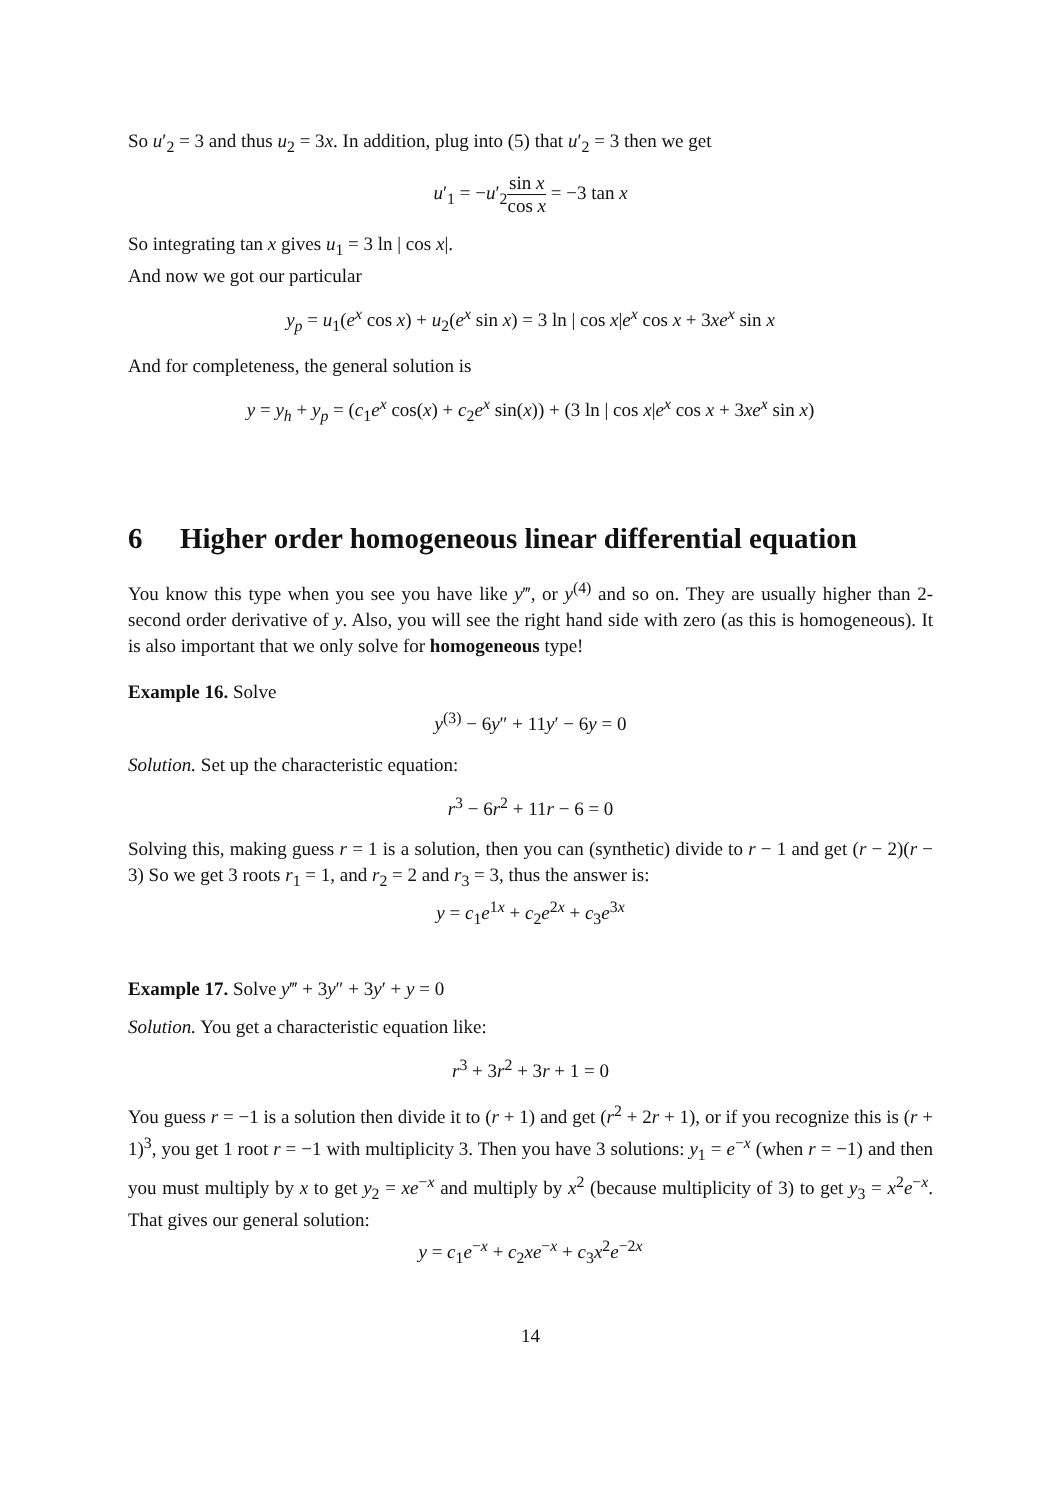So u′<sub>2</sub> = 3 and thus u<sub>2</sub> = 3x. In addition, plug into (5) that u′<sub>2</sub> = 3 then we get
u′<sub>1</sub> = −u′<sub>2</sub>sin x cos x = −3 tan x
So integrating tan x gives u<sub>1</sub> = 3 ln | cos x|.
And now we got our particular
y<sub>p</sub> = u<sub>1</sub>(e<sup>x</sup> cos x) + u<sub>2</sub>(e<sup>x</sup> sin x) = 3 ln | cos x|e<sup>x</sup> cos x + 3xe<sup>x</sup> sin x
And for completeness, the general solution is
y = y<sub>h</sub> + y<sub>p</sub> = (c<sub>1</sub>e<sup>x</sup> cos(x) + c<sub>2</sub>e<sup>x</sup> sin(x)) + (3 ln | cos x|e<sup>x</sup> cos x + 3xe<sup>x</sup> sin x)
6 Higher order homogeneous linear differential equation
You know this type when you see you have like y‴, or y<sup>(4)</sup> and so on. They are usually higher than 2-second order derivative of y. Also, you will see the right hand side with zero (as this is homogeneous). It is also important that we only solve for homogeneous type!
Example 16. Solve
y<sup>(3)</sup> − 6y″ + 11y′ − 6y = 0
Solution. Set up the characteristic equation:
r<sup>3</sup> − 6r<sup>2</sup> + 11r − 6 = 0
Solving this, making guess r = 1 is a solution, then you can (synthetic) divide to r − 1 and get (r − 2)(r − 3) So we get 3 roots r<sub>1</sub> = 1, and r<sub>2</sub> = 2 and r<sub>3</sub> = 3, thus the answer is:
y = c<sub>1</sub>e<sup>1x</sup> + c<sub>2</sub>e<sup>2x</sup> + c<sub>3</sub>e<sup>3x</sup>
Example 17. Solve y‴ + 3y″ + 3y′ + y = 0
Solution. You get a characteristic equation like:
r<sup>3</sup> + 3r<sup>2</sup> + 3r + 1 = 0
You guess r = −1 is a solution then divide it to (r + 1) and get (r<sup>2</sup> + 2r + 1), or if you recognize this is (r + 1)<sup>3</sup>, you get 1 root r = −1 with multiplicity 3. Then you have 3 solutions: y<sub>1</sub> = e<sup>−x</sup> (when r = −1) and then you must multiply by x to get y<sub>2</sub> = xe<sup>−x</sup> and multiply by x<sup>2</sup> (because multiplicity of 3) to get y<sub>3</sub> = x<sup>2</sup>e<sup>−x</sup>. That gives our general solution:
y = c<sub>1</sub>e<sup>−x</sup> + c<sub>2</sub>xe<sup>−x</sup> + c<sub>3</sub>x<sup>2</sup>e<sup>−2x</sup>
14